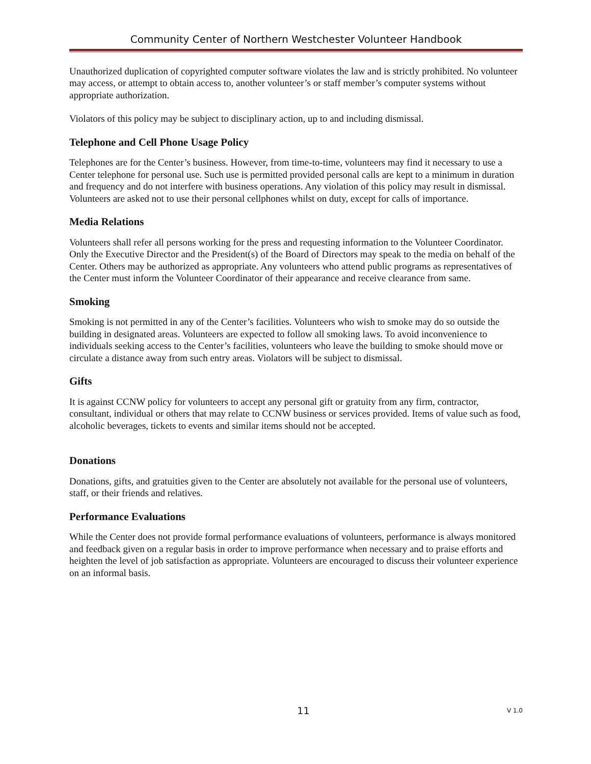Community Center of Northern Westchester Volunteer Handbook
Unauthorized duplication of copyrighted computer software violates the law and is strictly prohibited. No volunteer may access, or attempt to obtain access to, another volunteer’s or staff member’s computer systems without appropriate authorization.
Violators of this policy may be subject to disciplinary action, up to and including dismissal.
Telephone and Cell Phone Usage Policy
Telephones are for the Center’s business. However, from time-to-time, volunteers may find it necessary to use a Center telephone for personal use. Such use is permitted provided personal calls are kept to a minimum in duration and frequency and do not interfere with business operations. Any violation of this policy may result in dismissal. Volunteers are asked not to use their personal cellphones whilst on duty, except for calls of importance.
Media Relations
Volunteers shall refer all persons working for the press and requesting information to the Volunteer Coordinator. Only the Executive Director and the President(s) of the Board of Directors may speak to the media on behalf of the Center. Others may be authorized as appropriate. Any volunteers who attend public programs as representatives of the Center must inform the Volunteer Coordinator of their appearance and receive clearance from same.
Smoking
Smoking is not permitted in any of the Center’s facilities. Volunteers who wish to smoke may do so outside the building in designated areas. Volunteers are expected to follow all smoking laws. To avoid inconvenience to individuals seeking access to the Center’s facilities, volunteers who leave the building to smoke should move or circulate a distance away from such entry areas. Violators will be subject to dismissal.
Gifts
It is against CCNW policy for volunteers to accept any personal gift or gratuity from any firm, contractor, consultant, individual or others that may relate to CCNW business or services provided. Items of value such as food, alcoholic beverages, tickets to events and similar items should not be accepted.
Donations
Donations, gifts, and gratuities given to the Center are absolutely not available for the personal use of volunteers, staff, or their friends and relatives.
Performance Evaluations
While the Center does not provide formal performance evaluations of volunteers, performance is always monitored and feedback given on a regular basis in order to improve performance when necessary and to praise efforts and heighten the level of job satisfaction as appropriate. Volunteers are encouraged to discuss their volunteer experience on an informal basis.
11 V 1.0